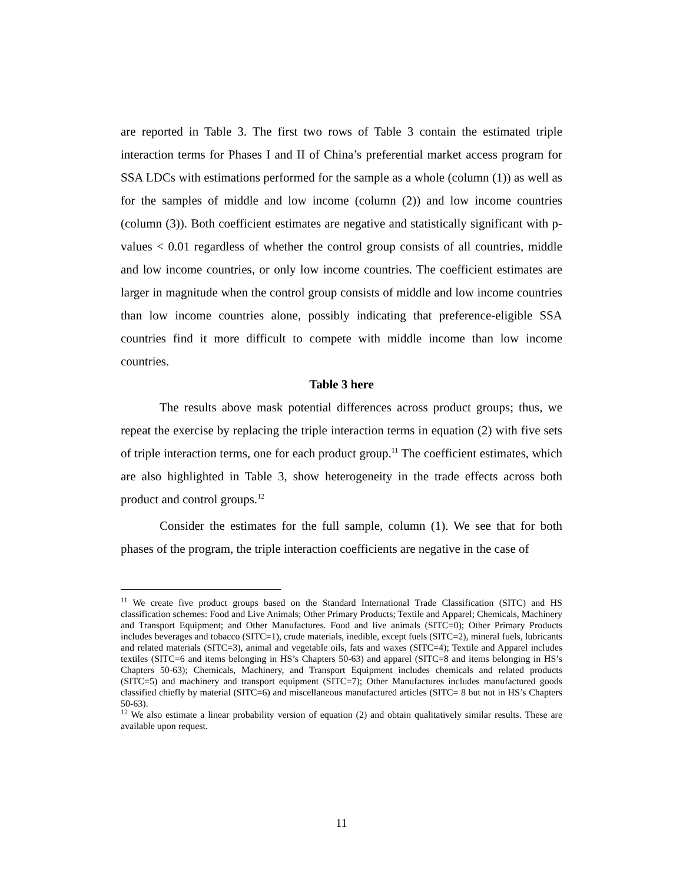are reported in Table 3. The first two rows of Table 3 contain the estimated triple interaction terms for Phases I and II of China’s preferential market access program for SSA LDCs with estimations performed for the sample as a whole (column (1)) as well as for the samples of middle and low income (column (2)) and low income countries (column (3)). Both coefficient estimates are negative and statistically significant with p-values < 0.01 regardless of whether the control group consists of all countries, middle and low income countries, or only low income countries. The coefficient estimates are larger in magnitude when the control group consists of middle and low income countries than low income countries alone, possibly indicating that preference-eligible SSA countries find it more difficult to compete with middle income than low income countries.
Table 3 here
The results above mask potential differences across product groups; thus, we repeat the exercise by replacing the triple interaction terms in equation (2) with five sets of triple interaction terms, one for each product group.<sup>11</sup> The coefficient estimates, which are also highlighted in Table 3, show heterogeneity in the trade effects across both product and control groups.<sup>12</sup>
Consider the estimates for the full sample, column (1). We see that for both phases of the program, the triple interaction coefficients are negative in the case of
<sup>11</sup> We create five product groups based on the Standard International Trade Classification (SITC) and HS classification schemes: Food and Live Animals; Other Primary Products; Textile and Apparel; Chemicals, Machinery and Transport Equipment; and Other Manufactures. Food and live animals (SITC=0); Other Primary Products includes beverages and tobacco (SITC=1), crude materials, inedible, except fuels (SITC=2), mineral fuels, lubricants and related materials (SITC=3), animal and vegetable oils, fats and waxes (SITC=4); Textile and Apparel includes textiles (SITC=6 and items belonging in HS’s Chapters 50-63) and apparel (SITC=8 and items belonging in HS’s Chapters 50-63); Chemicals, Machinery, and Transport Equipment includes chemicals and related products (SITC=5) and machinery and transport equipment (SITC=7); Other Manufactures includes manufactured goods classified chiefly by material (SITC=6) and miscellaneous manufactured articles (SITC= 8 but not in HS’s Chapters 50-63).
<sup>12</sup> We also estimate a linear probability version of equation (2) and obtain qualitatively similar results. These are available upon request.
11